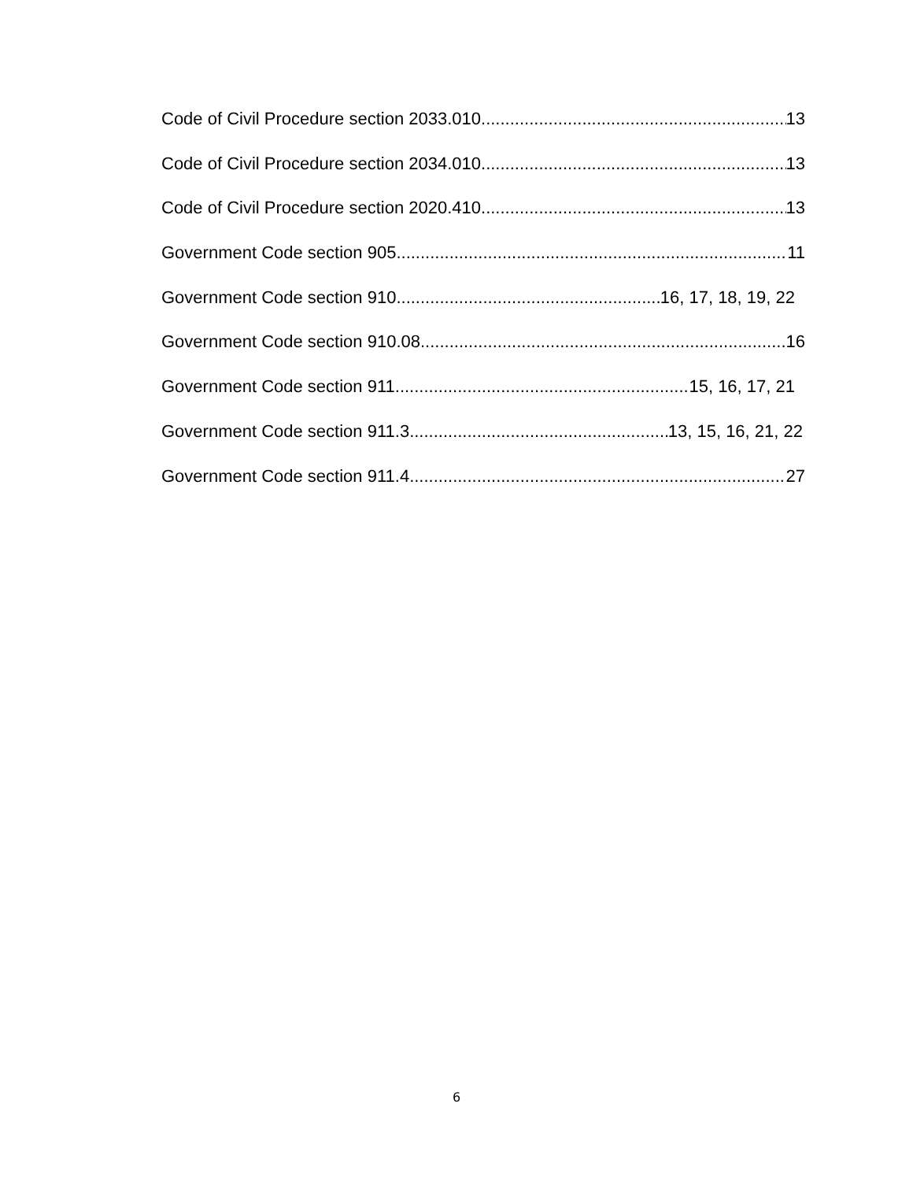Code of Civil Procedure section 2033.010 13
Code of Civil Procedure section 2034.010 13
Code of Civil Procedure section 2020.410 13
Government Code section 905 11
Government Code section 910 16, 17, 18, 19, 22
Government Code section 910.08 16
Government Code section 911 15, 16, 17, 21
Government Code section 911.3 13, 15, 16, 21, 22
Government Code section 911.4 27
6